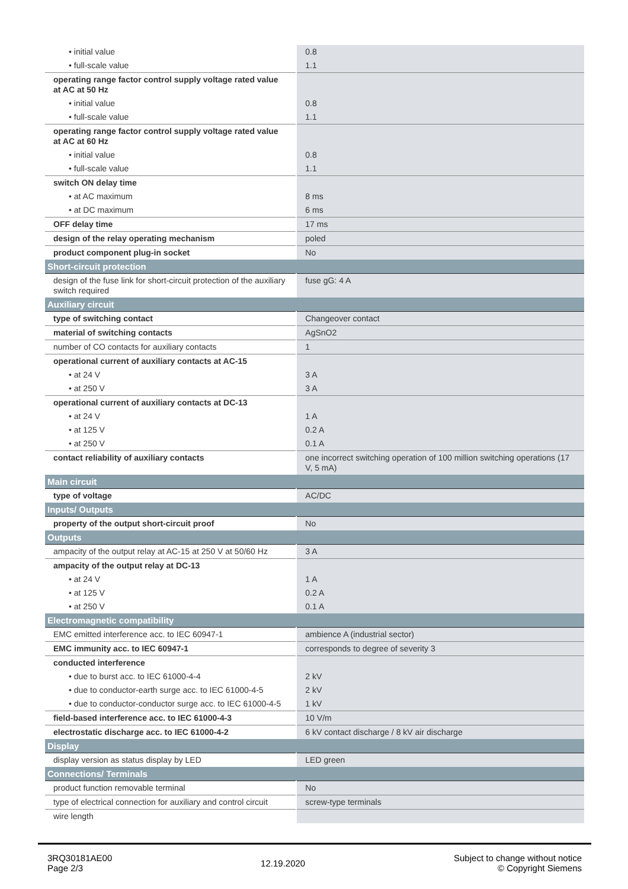| • initial value | 0.8 |
| • full-scale value | 1.1 |
| operating range factor control supply voltage rated value at AC at 50 Hz | |
| • initial value | 0.8 |
| • full-scale value | 1.1 |
| operating range factor control supply voltage rated value at AC at 60 Hz | |
| • initial value | 0.8 |
| • full-scale value | 1.1 |
| switch ON delay time | |
| • at AC maximum | 8 ms |
| • at DC maximum | 6 ms |
| OFF delay time | 17 ms |
| design of the relay operating mechanism | poled |
| product component plug-in socket | No |
| Short-circuit protection | |
| design of the fuse link for short-circuit protection of the auxiliary switch required | fuse gG: 4 A |
| Auxiliary circuit | |
| type of switching contact | Changeover contact |
| material of switching contacts | AgSnO2 |
| number of CO contacts for auxiliary contacts | 1 |
| operational current of auxiliary contacts at AC-15 | |
| • at 24 V | 3 A |
| • at 250 V | 3 A |
| operational current of auxiliary contacts at DC-13 | |
| • at 24 V | 1 A |
| • at 125 V | 0.2 A |
| • at 250 V | 0.1 A |
| contact reliability of auxiliary contacts | one incorrect switching operation of 100 million switching operations (17 V, 5 mA) |
| Main circuit | |
| type of voltage | AC/DC |
| Inputs/ Outputs | |
| property of the output short-circuit proof | No |
| Outputs | |
| ampacity of the output relay at AC-15 at 250 V at 50/60 Hz | 3 A |
| ampacity of the output relay at DC-13 | |
| • at 24 V | 1 A |
| • at 125 V | 0.2 A |
| • at 250 V | 0.1 A |
| Electromagnetic compatibility | |
| EMC emitted interference acc. to IEC 60947-1 | ambience A (industrial sector) |
| EMC immunity acc. to IEC 60947-1 | corresponds to degree of severity 3 |
| conducted interference | |
| • due to burst acc. to IEC 61000-4-4 | 2 kV |
| • due to conductor-earth surge acc. to IEC 61000-4-5 | 2 kV |
| • due to conductor-conductor surge acc. to IEC 61000-4-5 | 1 kV |
| field-based interference acc. to IEC 61000-4-3 | 10 V/m |
| electrostatic discharge acc. to IEC 61000-4-2 | 6 kV contact discharge / 8 kV air discharge |
| Display | |
| display version as status display by LED | LED green |
| Connections/ Terminals | |
| product function removable terminal | No |
| type of electrical connection for auxiliary and control circuit | screw-type terminals |
| wire length | |
3RQ30181AE00
Page 2/3
12.19.2020
Subject to change without notice
© Copyright Siemens